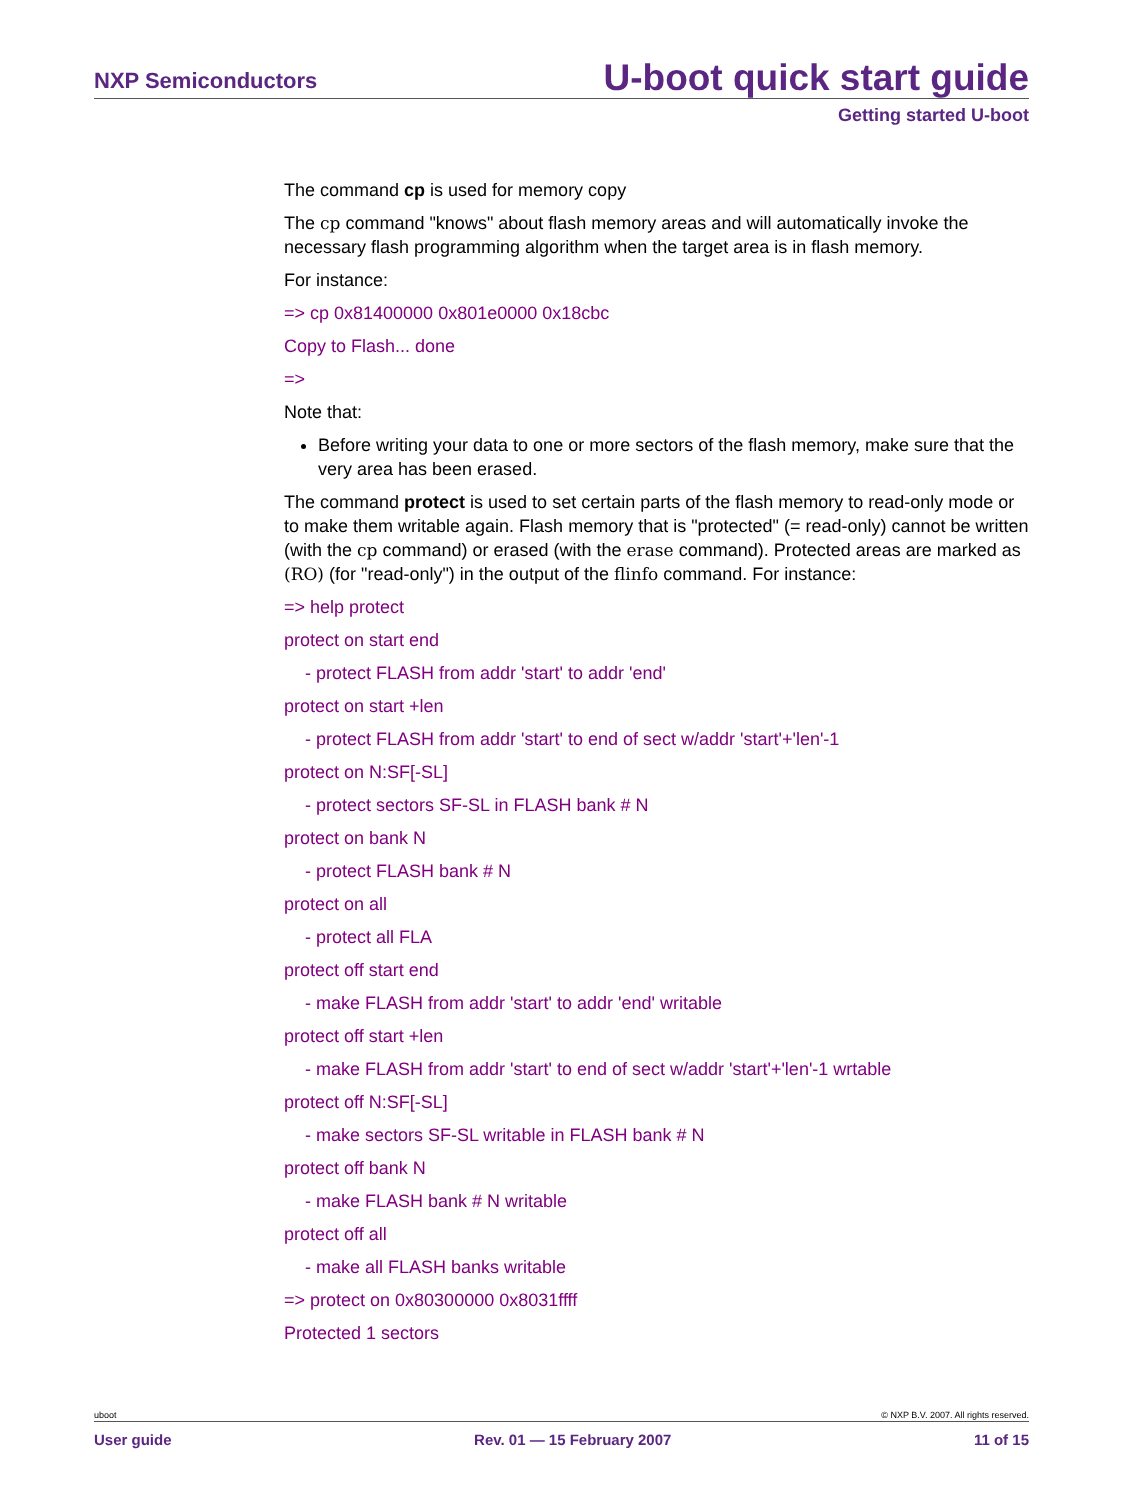NXP Semiconductors
U-boot quick start guide
Getting started U-boot
The command cp is used for memory copy
The cp command "knows" about flash memory areas and will automatically invoke the necessary flash programming algorithm when the target area is in flash memory.
For instance:
=> cp 0x81400000 0x801e0000 0x18cbc
Copy to Flash... done
=>
Note that:
Before writing your data to one or more sectors of the flash memory, make sure that the very area has been erased.
The command protect is used to set certain parts of the flash memory to read-only mode or to make them writable again. Flash memory that is "protected" (= read-only) cannot be written (with the cp command) or erased (with the erase command). Protected areas are marked as (RO) (for "read-only") in the output of the flinfo command. For instance:
=> help protect
protect on start end
- protect FLASH from addr 'start' to addr 'end'
protect on start +len
- protect FLASH from addr 'start' to end of sect w/addr 'start'+'len'-1
protect on N:SF[-SL]
- protect sectors SF-SL in FLASH bank # N
protect on bank N
- protect FLASH bank # N
protect on all
- protect all FLA
protect off start end
- make FLASH from addr 'start' to addr 'end' writable
protect off start +len
- make FLASH from addr 'start' to end of sect w/addr 'start'+'len'-1 wrtable
protect off N:SF[-SL]
- make sectors SF-SL writable in FLASH bank # N
protect off bank N
- make FLASH bank # N writable
protect off all
- make all FLASH banks writable
=> protect on 0x80300000 0x8031ffff
Protected 1 sectors
uboot © NXP B.V. 2007. All rights reserved.
User guide Rev. 01 — 15 February 2007 11 of 15